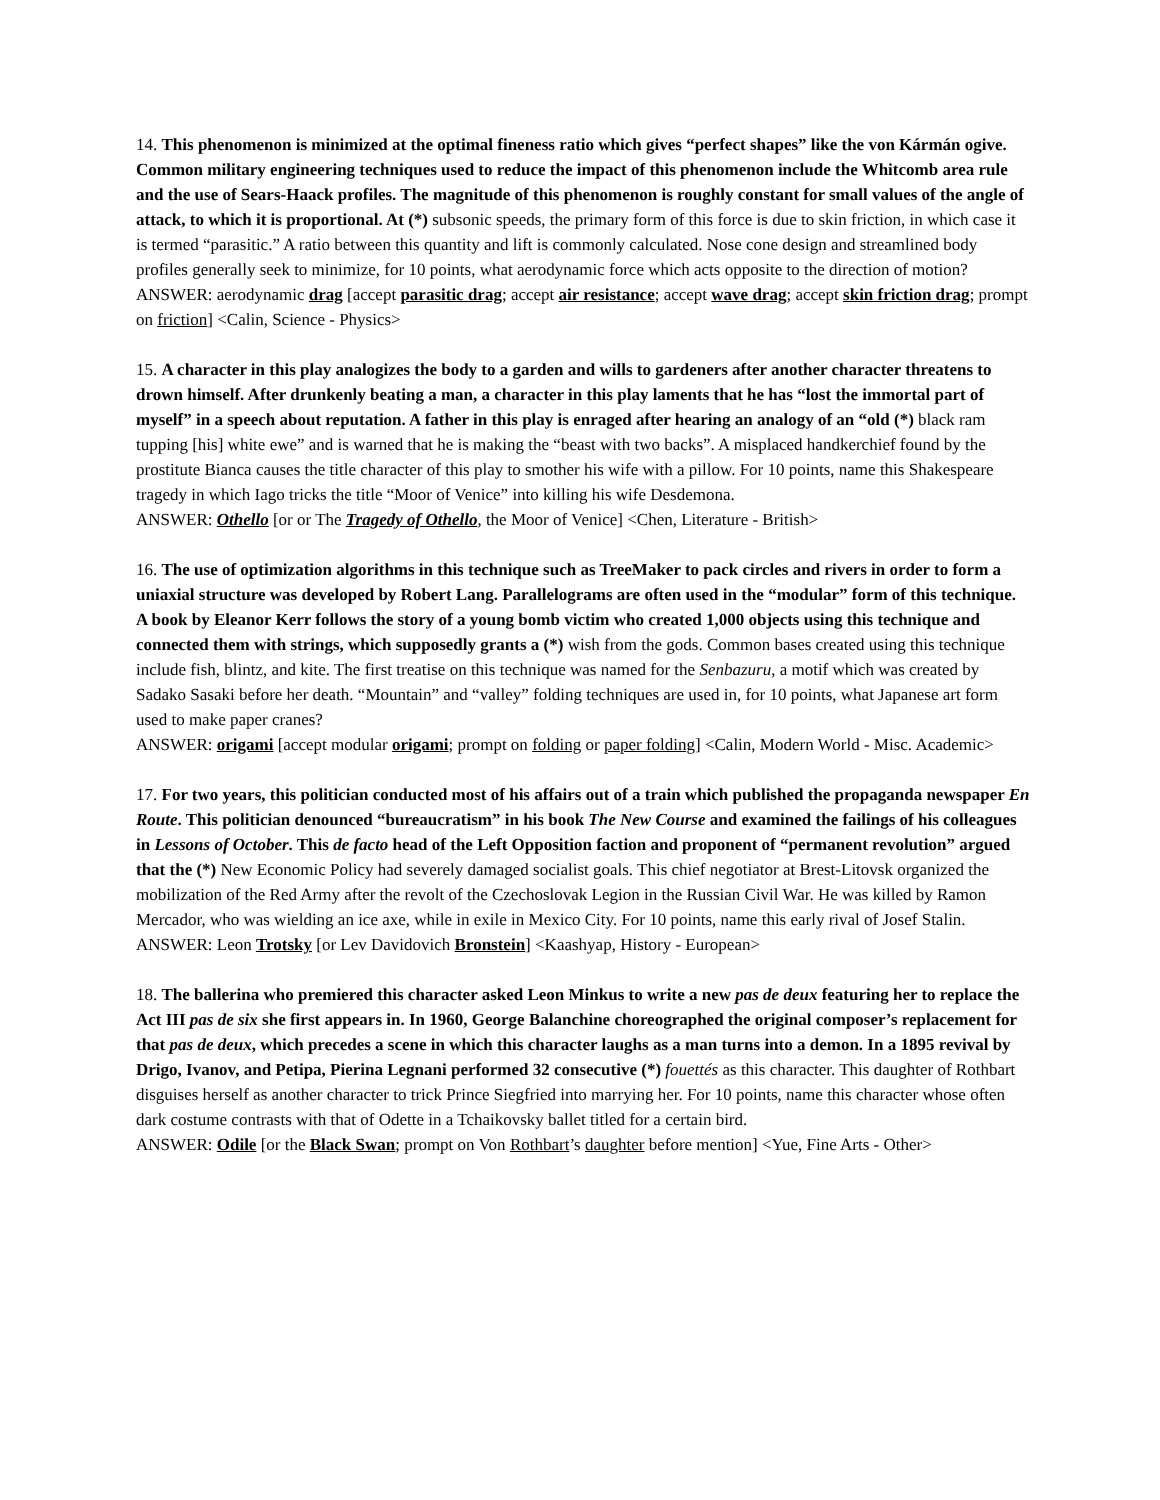14. This phenomenon is minimized at the optimal fineness ratio which gives “perfect shapes” like the von Kármán ogive. Common military engineering techniques used to reduce the impact of this phenomenon include the Whitcomb area rule and the use of Sears-Haack profiles. The magnitude of this phenomenon is roughly constant for small values of the angle of attack, to which it is proportional. At (*) subsonic speeds, the primary form of this force is due to skin friction, in which case it is termed “parasitic.” A ratio between this quantity and lift is commonly calculated. Nose cone design and streamlined body profiles generally seek to minimize, for 10 points, what aerodynamic force which acts opposite to the direction of motion?
ANSWER: aerodynamic drag [accept parasitic drag; accept air resistance; accept wave drag; accept skin friction drag; prompt on friction] <Calin, Science - Physics>
15. A character in this play analogizes the body to a garden and wills to gardeners after another character threatens to drown himself. After drunkenly beating a man, a character in this play laments that he has “lost the immortal part of myself” in a speech about reputation. A father in this play is enraged after hearing an analogy of an “old (*) black ram tupping [his] white ewe” and is warned that he is making the “beast with two backs”. A misplaced handkerchief found by the prostitute Bianca causes the title character of this play to smother his wife with a pillow. For 10 points, name this Shakespeare tragedy in which Iago tricks the title “Moor of Venice” into killing his wife Desdemona.
ANSWER: Othello [or or The Tragedy of Othello, the Moor of Venice] <Chen, Literature - British>
16. The use of optimization algorithms in this technique such as TreeMaker to pack circles and rivers in order to form a uniaxial structure was developed by Robert Lang. Parallelograms are often used in the “modular” form of this technique. A book by Eleanor Kerr follows the story of a young bomb victim who created 1,000 objects using this technique and connected them with strings, which supposedly grants a (*) wish from the gods. Common bases created using this technique include fish, blintz, and kite. The first treatise on this technique was named for the Senbazuru, a motif which was created by Sadako Sasaki before her death. “Mountain” and “valley” folding techniques are used in, for 10 points, what Japanese art form used to make paper cranes?
ANSWER: origami [accept modular origami; prompt on folding or paper folding] <Calin, Modern World - Misc. Academic>
17. For two years, this politician conducted most of his affairs out of a train which published the propaganda newspaper En Route. This politician denounced “bureaucratism” in his book The New Course and examined the failings of his colleagues in Lessons of October. This de facto head of the Left Opposition faction and proponent of “permanent revolution” argued that the (*) New Economic Policy had severely damaged socialist goals. This chief negotiator at Brest-Litovsk organized the mobilization of the Red Army after the revolt of the Czechoslovak Legion in the Russian Civil War. He was killed by Ramon Mercador, who was wielding an ice axe, while in exile in Mexico City. For 10 points, name this early rival of Josef Stalin.
ANSWER: Leon Trotsky [or Lev Davidovich Bronstein] <Kaashyap, History - European>
18. The ballerina who premiered this character asked Leon Minkus to write a new pas de deux featuring her to replace the Act III pas de six she first appears in. In 1960, George Balanchine choreographed the original composer’s replacement for that pas de deux, which precedes a scene in which this character laughs as a man turns into a demon. In a 1895 revival by Drigo, Ivanov, and Petipa, Pierina Legnani performed 32 consecutive (*) fouettés as this character. This daughter of Rothbart disguises herself as another character to trick Prince Siegfried into marrying her. For 10 points, name this character whose often dark costume contrasts with that of Odette in a Tchaikovsky ballet titled for a certain bird.
ANSWER: Odile [or the Black Swan; prompt on Von Rothbart’s daughter before mention] <Yue, Fine Arts - Other>